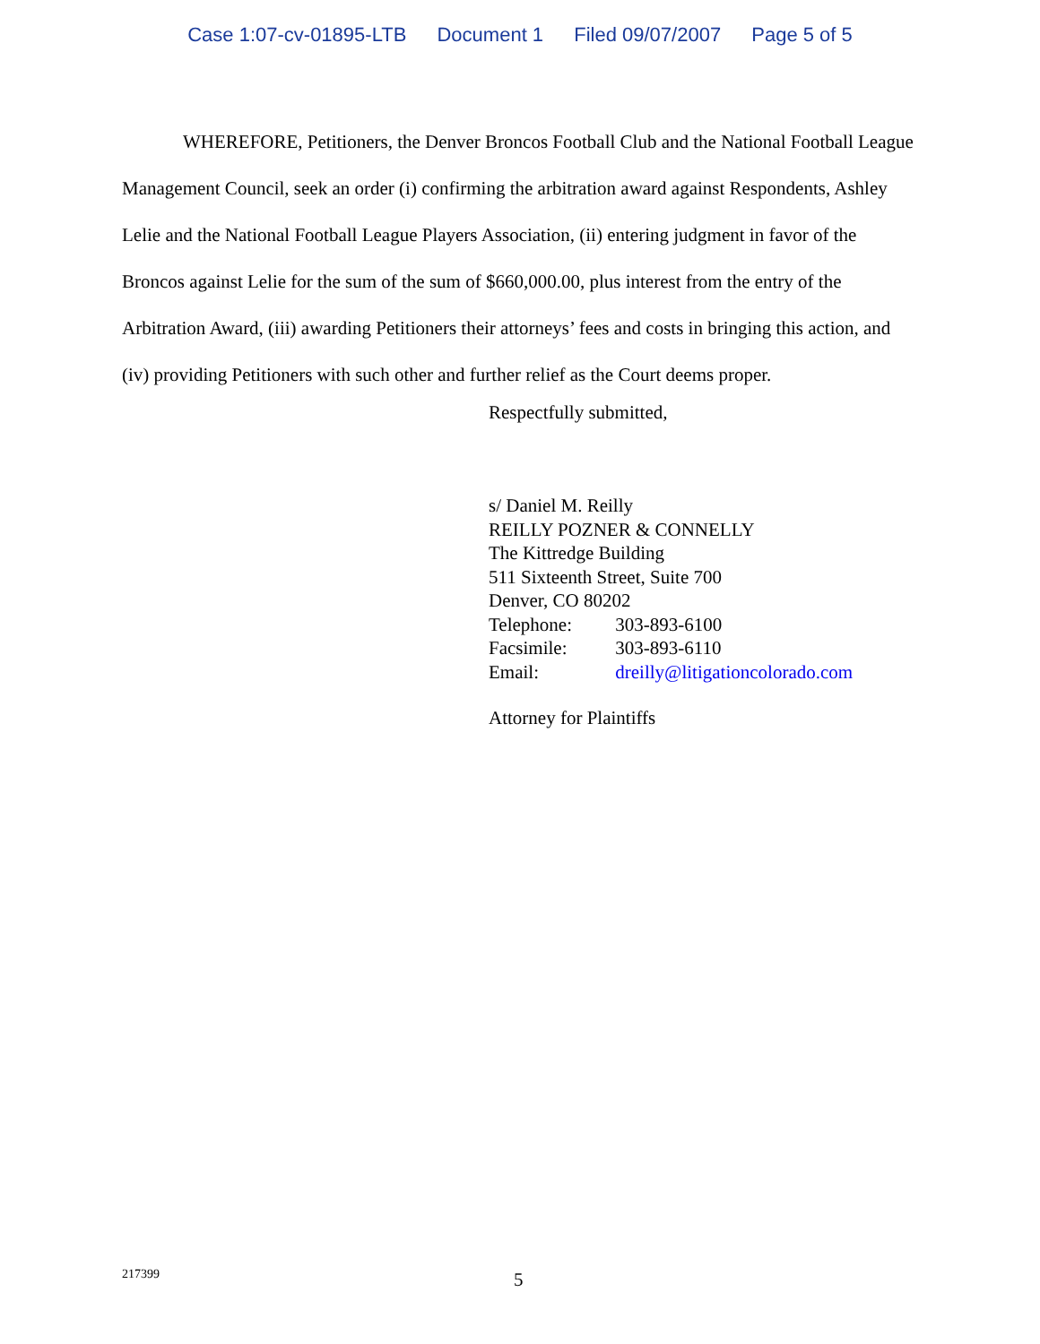Case 1:07-cv-01895-LTB Document 1 Filed 09/07/2007 Page 5 of 5
WHEREFORE, Petitioners, the Denver Broncos Football Club and the National Football League Management Council, seek an order (i) confirming the arbitration award against Respondents, Ashley Lelie and the National Football League Players Association, (ii) entering judgment in favor of the Broncos against Lelie for the sum of the sum of $660,000.00, plus interest from the entry of the Arbitration Award, (iii) awarding Petitioners their attorneys’ fees and costs in bringing this action, and (iv) providing Petitioners with such other and further relief as the Court deems proper.
Respectfully submitted,
s/ Daniel M. Reilly
REILLY POZNER & CONNELLY
The Kittredge Building
511 Sixteenth Street, Suite 700
Denver, CO 80202
Telephone: 303-893-6100
Facsimile: 303-893-6110
Email: dreilly@litigationcolorado.com
Attorney for Plaintiffs
217399 5